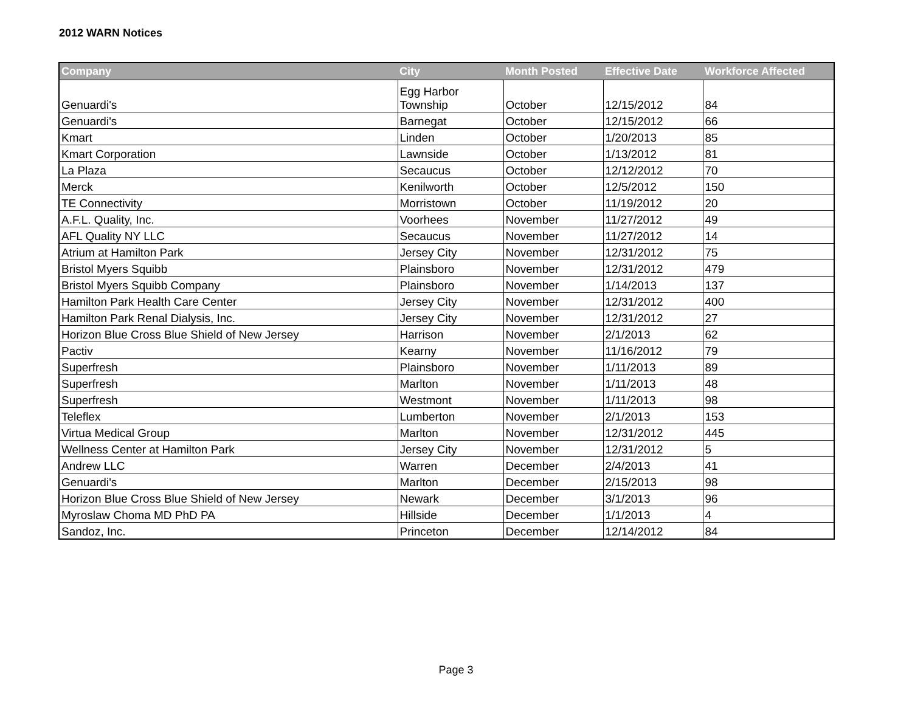2012 WARN Notices
| Company | City | Month Posted | Effective Date | Workforce Affected |
| --- | --- | --- | --- | --- |
| Genuardi's | Egg Harbor Township | October | 12/15/2012 | 84 |
| Genuardi's | Barnegat | October | 12/15/2012 | 66 |
| Kmart | Linden | October | 1/20/2013 | 85 |
| Kmart Corporation | Lawnside | October | 1/13/2012 | 81 |
| La Plaza | Secaucus | October | 12/12/2012 | 70 |
| Merck | Kenilworth | October | 12/5/2012 | 150 |
| TE Connectivity | Morristown | October | 11/19/2012 | 20 |
| A.F.L. Quality, Inc. | Voorhees | November | 11/27/2012 | 49 |
| AFL Quality NY LLC | Secaucus | November | 11/27/2012 | 14 |
| Atrium at Hamilton Park | Jersey City | November | 12/31/2012 | 75 |
| Bristol Myers Squibb | Plainsboro | November | 12/31/2012 | 479 |
| Bristol Myers Squibb Company | Plainsboro | November | 1/14/2013 | 137 |
| Hamilton Park Health Care Center | Jersey City | November | 12/31/2012 | 400 |
| Hamilton Park Renal Dialysis, Inc. | Jersey City | November | 12/31/2012 | 27 |
| Horizon Blue Cross Blue Shield of New Jersey | Harrison | November | 2/1/2013 | 62 |
| Pactiv | Kearny | November | 11/16/2012 | 79 |
| Superfresh | Plainsboro | November | 1/11/2013 | 89 |
| Superfresh | Marlton | November | 1/11/2013 | 48 |
| Superfresh | Westmont | November | 1/11/2013 | 98 |
| Teleflex | Lumberton | November | 2/1/2013 | 153 |
| Virtua Medical Group | Marlton | November | 12/31/2012 | 445 |
| Wellness Center at Hamilton Park | Jersey City | November | 12/31/2012 | 5 |
| Andrew LLC | Warren | December | 2/4/2013 | 41 |
| Genuardi's | Marlton | December | 2/15/2013 | 98 |
| Horizon Blue Cross Blue Shield of New Jersey | Newark | December | 3/1/2013 | 96 |
| Myroslaw Choma MD PhD PA | Hillside | December | 1/1/2013 | 4 |
| Sandoz, Inc. | Princeton | December | 12/14/2012 | 84 |
Page 3